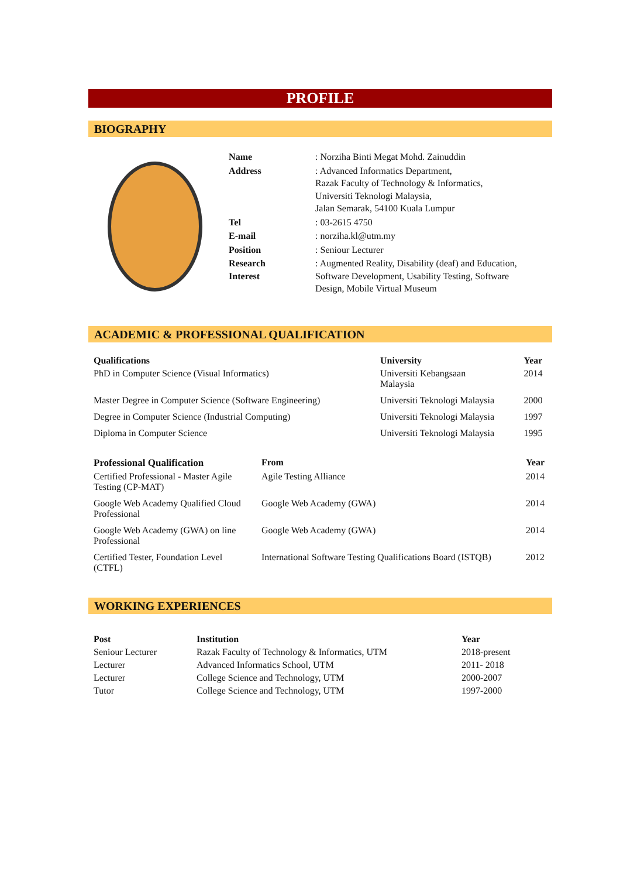PROFILE
BIOGRAPHY
| Name | : Norziha Binti Megat Mohd. Zainuddin |
| Address | : Advanced Informatics Department, Razak Faculty of Technology & Informatics, Universiti Teknologi Malaysia, Jalan Semarak, 54100 Kuala Lumpur |
| Tel | : 03-2615 4750 |
| E-mail | : norziha.kl@utm.my |
| Position | : Seniour Lecturer |
| Research Interest | : Augmented Reality, Disability (deaf) and Education, Software Development, Usability Testing, Software Design, Mobile Virtual Museum |
ACADEMIC & PROFESSIONAL QUALIFICATION
| Qualifications | University | Year |
| --- | --- | --- |
| PhD in Computer Science (Visual Informatics) | Universiti Kebangsaan Malaysia | 2014 |
| Master Degree in Computer Science (Software Engineering) | Universiti Teknologi Malaysia | 2000 |
| Degree in Computer Science (Industrial Computing) | Universiti Teknologi Malaysia | 1997 |
| Diploma in Computer Science | Universiti Teknologi Malaysia | 1995 |
| Professional Qualification | From | Year |
| --- | --- | --- |
| Certified Professional - Master Agile Testing (CP-MAT) | Agile Testing Alliance | 2014 |
| Google Web Academy Qualified Cloud Professional | Google Web Academy (GWA) | 2014 |
| Google Web Academy (GWA) on line Professional | Google Web Academy (GWA) | 2014 |
| Certified Tester, Foundation Level (CTFL) | International Software Testing Qualifications Board (ISTQB) | 2012 |
WORKING EXPERIENCES
| Post | Institution | Year |
| --- | --- | --- |
| Seniour Lecturer | Razak Faculty of Technology & Informatics, UTM | 2018-present |
| Lecturer | Advanced Informatics School, UTM | 2011- 2018 |
| Lecturer | College Science and Technology, UTM | 2000-2007 |
| Tutor | College Science and Technology, UTM | 1997-2000 |